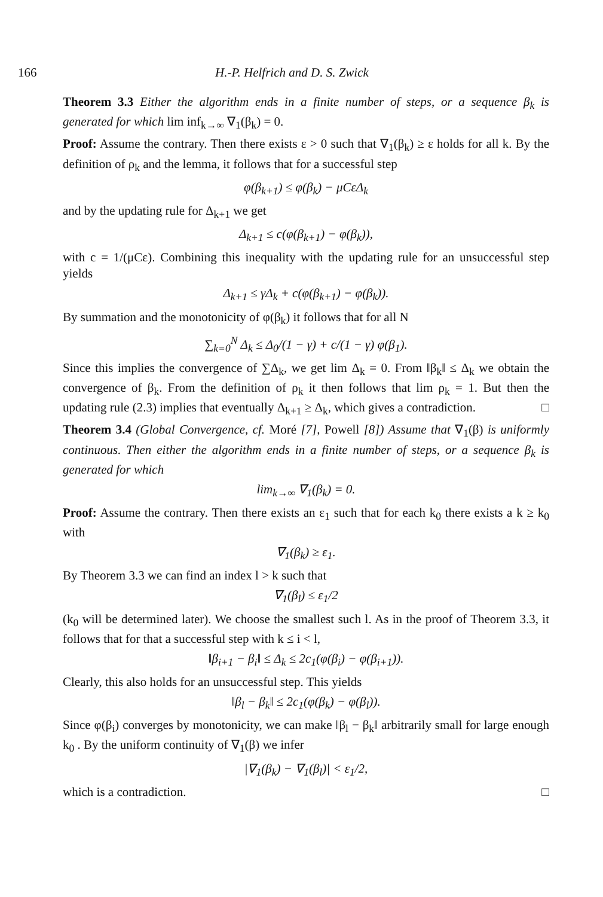166 H.-P. Helfrich and D. S. Zwick
Theorem 3.3 Either the algorithm ends in a finite number of steps, or a sequence β<sub>k</sub> is generated for which lim inf<sub>k→∞</sub> ∇<sub>1</sub>(β<sub>k</sub>) = 0.
Proof: Assume the contrary. Then there exists ε > 0 such that ∇<sub>1</sub>(β<sub>k</sub>) ≥ ε holds for all k. By the definition of ρ<sub>k</sub> and the lemma, it follows that for a successful step
φ(β<sub>k+1</sub>) ≤ φ(β<sub>k</sub>) − μCεΔ<sub>k</sub>
and by the updating rule for Δ<sub>k+1</sub> we get
Δ<sub>k+1</sub> ≤ c(φ(β<sub>k+1</sub>) − φ(β<sub>k</sub>)),
with c = 1/(μCε). Combining this inequality with the updating rule for an unsuccessful step yields
Δ<sub>k+1</sub> ≤ γΔ<sub>k</sub> + c(φ(β<sub>k+1</sub>) − φ(β<sub>k</sub>)).
By summation and the monotonicity of φ(β<sub>k</sub>) it follows that for all N
∑<sub>k=0</sub><sup>N</sup> Δ<sub>k</sub> ≤ Δ<sub>0</sub>/(1 − γ) + c/(1 − γ) φ(β<sub>1</sub>).
Since this implies the convergence of ∑Δ<sub>k</sub>, we get lim Δ<sub>k</sub> = 0. From ‖β<sub>k</sub>‖ ≤ Δ<sub>k</sub> we obtain the convergence of β<sub>k</sub>. From the definition of ρ<sub>k</sub> it then follows that lim ρ<sub>k</sub> = 1. But then the updating rule (2.3) implies that eventually Δ<sub>k+1</sub> ≥ Δ<sub>k</sub>, which gives a contradiction. □
Theorem 3.4 (Global Convergence, cf. Moré [7], Powell [8]) Assume that ∇<sub>1</sub>(β) is uniformly continuous. Then either the algorithm ends in a finite number of steps, or a sequence β<sub>k</sub> is generated for which
lim<sub>k→∞</sub> ∇<sub>1</sub>(β<sub>k</sub>) = 0.
Proof: Assume the contrary. Then there exists an ε<sub>1</sub> such that for each k<sub>0</sub> there exists a k ≥ k<sub>0</sub> with
∇<sub>1</sub>(β<sub>k</sub>) ≥ ε<sub>1</sub>.
By Theorem 3.3 we can find an index l > k such that
∇<sub>1</sub>(β<sub>l</sub>) ≤ ε<sub>1</sub>/2
(k<sub>0</sub> will be determined later). We choose the smallest such l. As in the proof of Theorem 3.3, it follows that for that a successful step with k ≤ i < l,
‖β<sub>i+1</sub> − β<sub>i</sub>‖ ≤ Δ<sub>k</sub> ≤ 2c<sub>1</sub>(φ(β<sub>i</sub>) − φ(β<sub>i+1</sub>)).
Clearly, this also holds for an unsuccessful step. This yields
‖β<sub>l</sub> − β<sub>k</sub>‖ ≤ 2c<sub>1</sub>(φ(β<sub>k</sub>) − φ(β<sub>l</sub>)).
Since φ(β<sub>i</sub>) converges by monotonicity, we can make ‖β<sub>l</sub> − β<sub>k</sub>‖ arbitrarily small for large enough k<sub>0</sub> . By the uniform continuity of ∇<sub>1</sub>(β) we infer
|∇<sub>1</sub>(β<sub>k</sub>) − ∇<sub>1</sub>(β<sub>l</sub>)| < ε<sub>1</sub>/2,
which is a contradiction. □